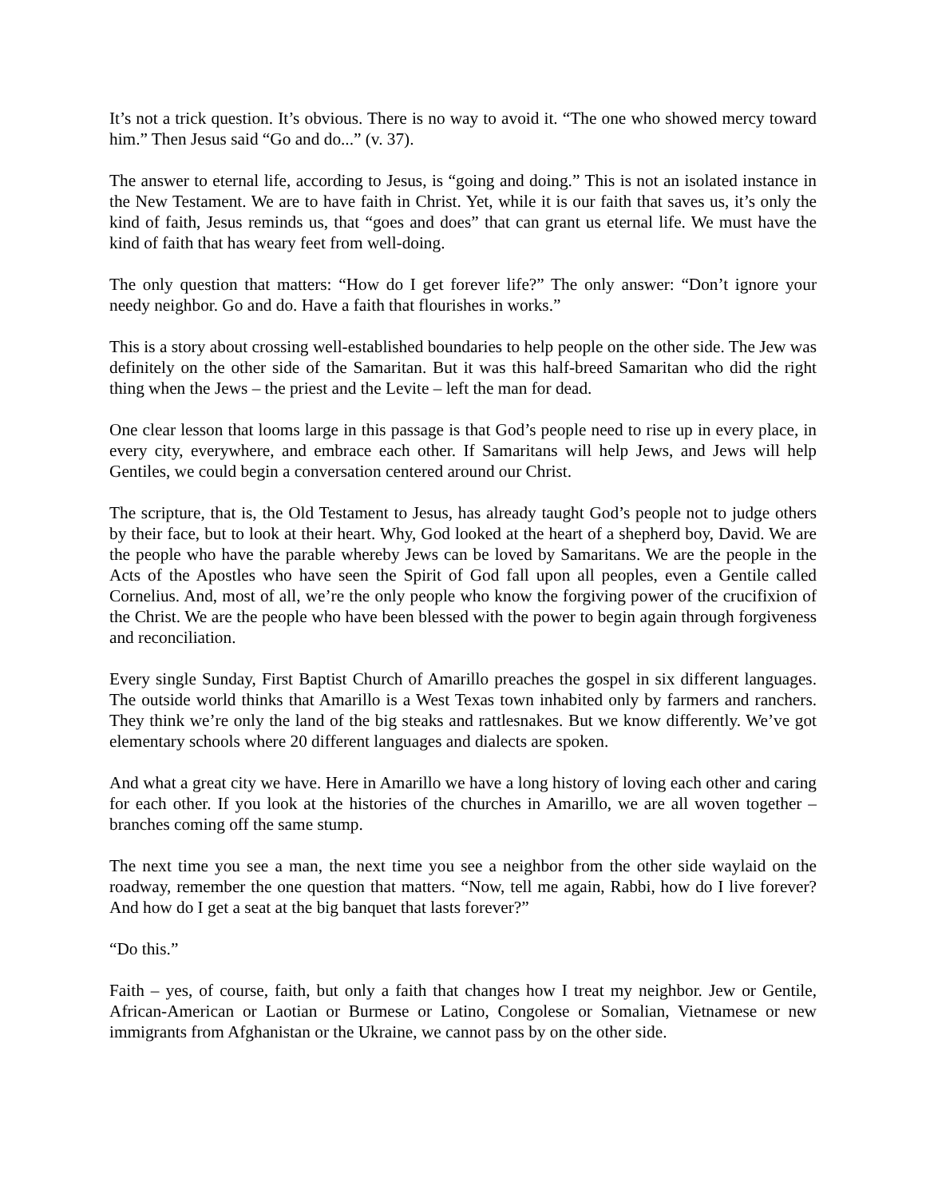It’s not a trick question. It’s obvious. There is no way to avoid it. “The one who showed mercy toward him.” Then Jesus said “Go and do...” (v. 37).
The answer to eternal life, according to Jesus, is “going and doing.” This is not an isolated instance in the New Testament. We are to have faith in Christ. Yet, while it is our faith that saves us, it’s only the kind of faith, Jesus reminds us, that “goes and does” that can grant us eternal life. We must have the kind of faith that has weary feet from well-doing.
The only question that matters: “How do I get forever life?” The only answer: “Don’t ignore your needy neighbor. Go and do. Have a faith that flourishes in works.”
This is a story about crossing well-established boundaries to help people on the other side. The Jew was definitely on the other side of the Samaritan. But it was this half-breed Samaritan who did the right thing when the Jews – the priest and the Levite – left the man for dead.
One clear lesson that looms large in this passage is that God’s people need to rise up in every place, in every city, everywhere, and embrace each other. If Samaritans will help Jews, and Jews will help Gentiles, we could begin a conversation centered around our Christ.
The scripture, that is, the Old Testament to Jesus, has already taught God’s people not to judge others by their face, but to look at their heart. Why, God looked at the heart of a shepherd boy, David. We are the people who have the parable whereby Jews can be loved by Samaritans. We are the people in the Acts of the Apostles who have seen the Spirit of God fall upon all peoples, even a Gentile called Cornelius. And, most of all, we’re the only people who know the forgiving power of the crucifixion of the Christ. We are the people who have been blessed with the power to begin again through forgiveness and reconciliation.
Every single Sunday, First Baptist Church of Amarillo preaches the gospel in six different languages. The outside world thinks that Amarillo is a West Texas town inhabited only by farmers and ranchers. They think we’re only the land of the big steaks and rattlesnakes. But we know differently. We’ve got elementary schools where 20 different languages and dialects are spoken.
And what a great city we have. Here in Amarillo we have a long history of loving each other and caring for each other. If you look at the histories of the churches in Amarillo, we are all woven together – branches coming off the same stump.
The next time you see a man, the next time you see a neighbor from the other side waylaid on the roadway, remember the one question that matters. “Now, tell me again, Rabbi, how do I live forever? And how do I get a seat at the big banquet that lasts forever?”
“Do this.”
Faith – yes, of course, faith, but only a faith that changes how I treat my neighbor. Jew or Gentile, African-American or Laotian or Burmese or Latino, Congolese or Somalian, Vietnamese or new immigrants from Afghanistan or the Ukraine, we cannot pass by on the other side.